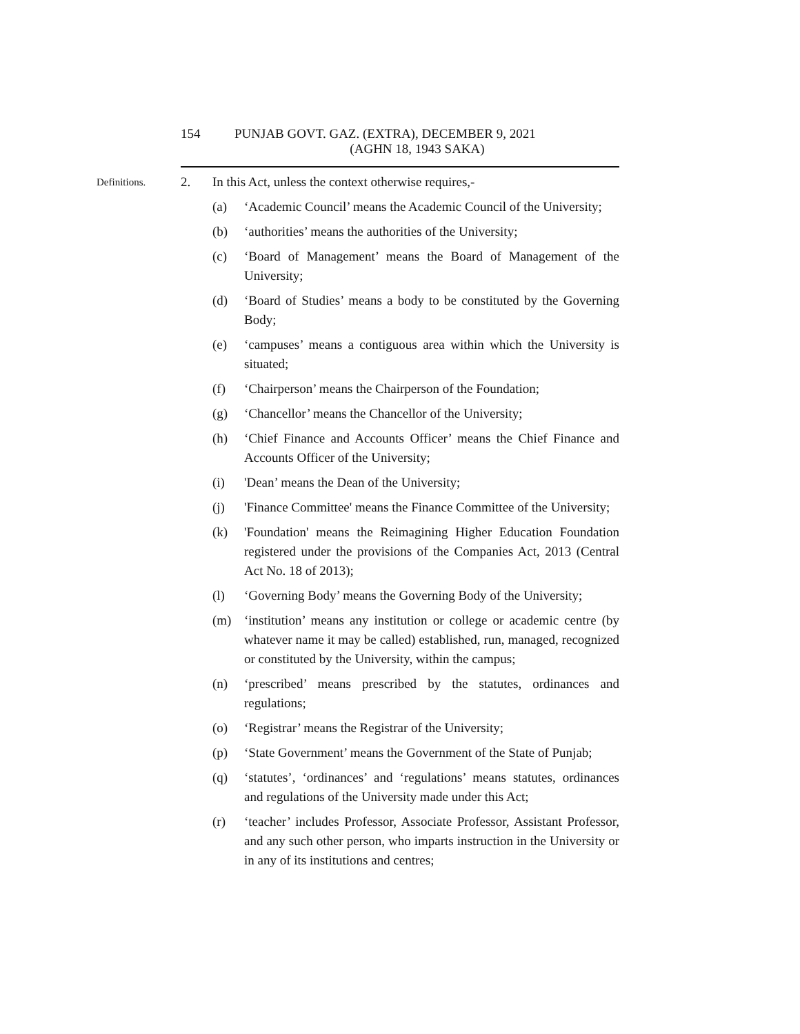154 PUNJAB GOVT. GAZ. (EXTRA), DECEMBER 9, 2021
(AGHN 18, 1943 SAKA)
Definitions. 2. In this Act, unless the context otherwise requires,-
(a) ‘Academic Council’ means the Academic Council of the University;
(b) ‘authorities’ means the authorities of the University;
(c) ‘Board of Management’ means the Board of Management of the University;
(d) ‘Board of Studies’ means a body to be constituted by the Governing Body;
(e) ‘campuses’ means a contiguous area within which the University is situated;
(f) ‘Chairperson’ means the Chairperson of the Foundation;
(g) ‘Chancellor’ means the Chancellor of the University;
(h) ‘Chief Finance and Accounts Officer’ means the Chief Finance and Accounts Officer of the University;
(i) 'Dean’ means the Dean of the University;
(j) 'Finance Committee' means the Finance Committee of the University;
(k) 'Foundation' means the Reimagining Higher Education Foundation registered under the provisions of the Companies Act, 2013 (Central Act No. 18 of 2013);
(l) ‘Governing Body’ means the Governing Body of the University;
(m) ‘institution’ means any institution or college or academic centre (by whatever name it may be called) established, run, managed, recognized or constituted by the University, within the campus;
(n) ‘prescribed’ means prescribed by the statutes, ordinances and regulations;
(o) ‘Registrar’ means the Registrar of the University;
(p) ‘State Government’ means the Government of the State of Punjab;
(q) ‘statutes’, ‘ordinances’ and ‘regulations’ means statutes, ordinances and regulations of the University made under this Act;
(r) ‘teacher’ includes Professor, Associate Professor, Assistant Professor, and any such other person, who imparts instruction in the University or in any of its institutions and centres;